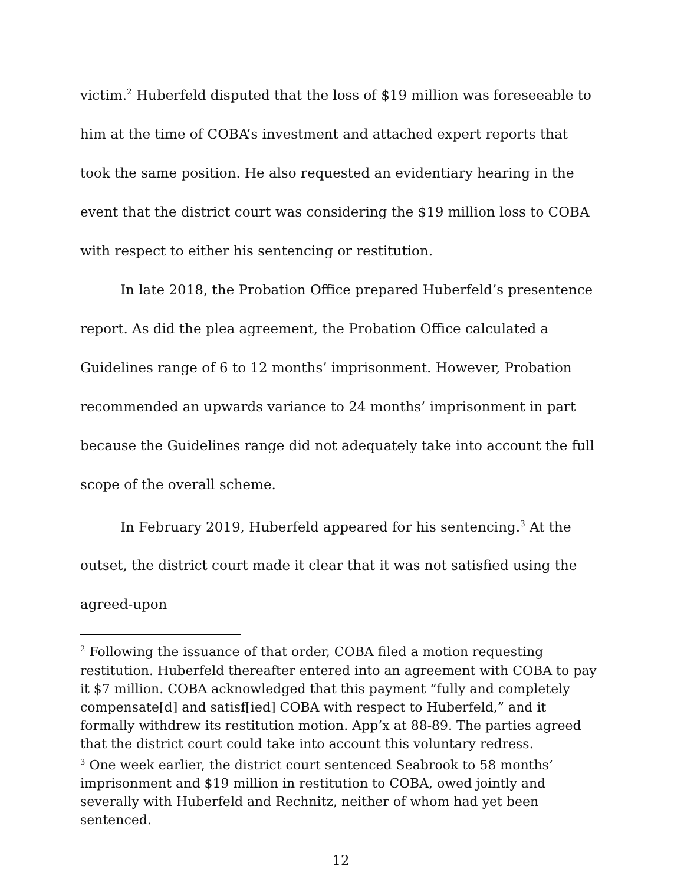victim.<sup>2</sup> Huberfeld disputed that the loss of $19 million was foreseeable to him at the time of COBA’s investment and attached expert reports that took the same position. He also requested an evidentiary hearing in the event that the district court was considering the $19 million loss to COBA with respect to either his sentencing or restitution.
In late 2018, the Probation Office prepared Huberfeld’s presentence report. As did the plea agreement, the Probation Office calculated a Guidelines range of 6 to 12 months’ imprisonment. However, Probation recommended an upwards variance to 24 months’ imprisonment in part because the Guidelines range did not adequately take into account the full scope of the overall scheme.
In February 2019, Huberfeld appeared for his sentencing.<sup>3</sup> At the outset, the district court made it clear that it was not satisfied using the agreed-upon
<sup>2</sup> Following the issuance of that order, COBA filed a motion requesting restitution. Huberfeld thereafter entered into an agreement with COBA to pay it $7 million. COBA acknowledged that this payment “fully and completely compensate[d] and satisf[ied] COBA with respect to Huberfeld,” and it formally withdrew its restitution motion. App’x at 88-89. The parties agreed that the district court could take into account this voluntary redress.
<sup>3</sup> One week earlier, the district court sentenced Seabrook to 58 months’ imprisonment and $19 million in restitution to COBA, owed jointly and severally with Huberfeld and Rechnitz, neither of whom had yet been sentenced.
12